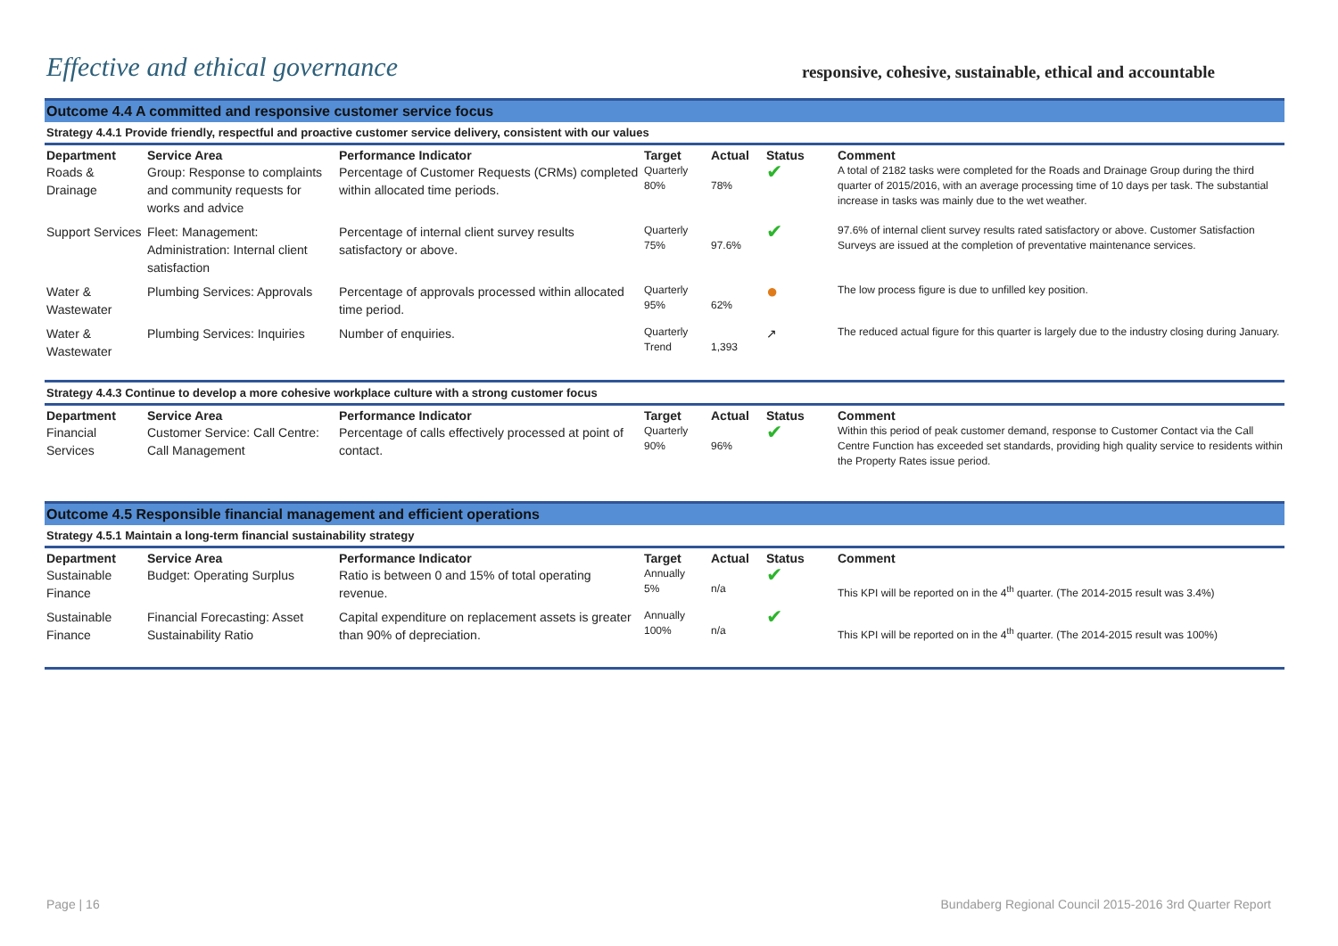Effective and ethical governance
responsive, cohesive, sustainable, ethical and accountable
Outcome 4.4 A committed and responsive customer service focus
Strategy 4.4.1 Provide friendly, respectful and proactive customer service delivery, consistent with our values
| Department | Service Area | Performance Indicator | Target | Actual | Status | Comment |
| --- | --- | --- | --- | --- | --- | --- |
| Roads & Drainage | Group: Response to complaints and community requests for works and advice | Percentage of Customer Requests (CRMs) completed within allocated time periods. | Quarterly 80% | 78% | ✔ | A total of 2182 tasks were completed for the Roads and Drainage Group during the third quarter of 2015/2016, with an average processing time of 10 days per task. The substantial increase in tasks was mainly due to the wet weather. |
| Support Services | Fleet: Management: Administration: Internal client satisfaction | Percentage of internal client survey results satisfactory or above. | Quarterly 75% | 97.6% | ✔ | 97.6% of internal client survey results rated satisfactory or above. Customer Satisfaction Surveys are issued at the completion of preventative maintenance services. |
| Water & Wastewater | Plumbing Services: Approvals | Percentage of approvals processed within allocated time period. | Quarterly 95% | 62% | ● | The low process figure is due to unfilled key position. |
| Water & Wastewater | Plumbing Services: Inquiries | Number of enquiries. | Quarterly Trend | 1,393 | ↗ | The reduced actual figure for this quarter is largely due to the industry closing during January. |
Strategy 4.4.3 Continue to develop a more cohesive workplace culture with a strong customer focus
| Department | Service Area | Performance Indicator | Target | Actual | Status | Comment |
| --- | --- | --- | --- | --- | --- | --- |
| Financial Services | Customer Service: Call Centre: Call Management | Percentage of calls effectively processed at point of contact. | Quarterly 90% | 96% | ✔ | Within this period of peak customer demand, response to Customer Contact via the Call Centre Function has exceeded set standards, providing high quality service to residents within the Property Rates issue period. |
Outcome 4.5 Responsible financial management and efficient operations
Strategy 4.5.1 Maintain a long-term financial sustainability strategy
| Department | Service Area | Performance Indicator | Target | Actual | Status | Comment |
| --- | --- | --- | --- | --- | --- | --- |
| Sustainable Finance | Budget: Operating Surplus | Ratio is between 0 and 15% of total operating revenue. | Annually 5% | n/a | ✔ | This KPI will be reported on in the 4<sup>th</sup> quarter. (The 2014-2015 result was 3.4%) |
| Sustainable Finance | Financial Forecasting: Asset Sustainability Ratio | Capital expenditure on replacement assets is greater than 90% of depreciation. | Annually 100% | n/a | ✔ | This KPI will be reported on in the 4<sup>th</sup> quarter. (The 2014-2015 result was 100%) |
Page | 16 Bundaberg Regional Council 2015-2016 3rd Quarter Report